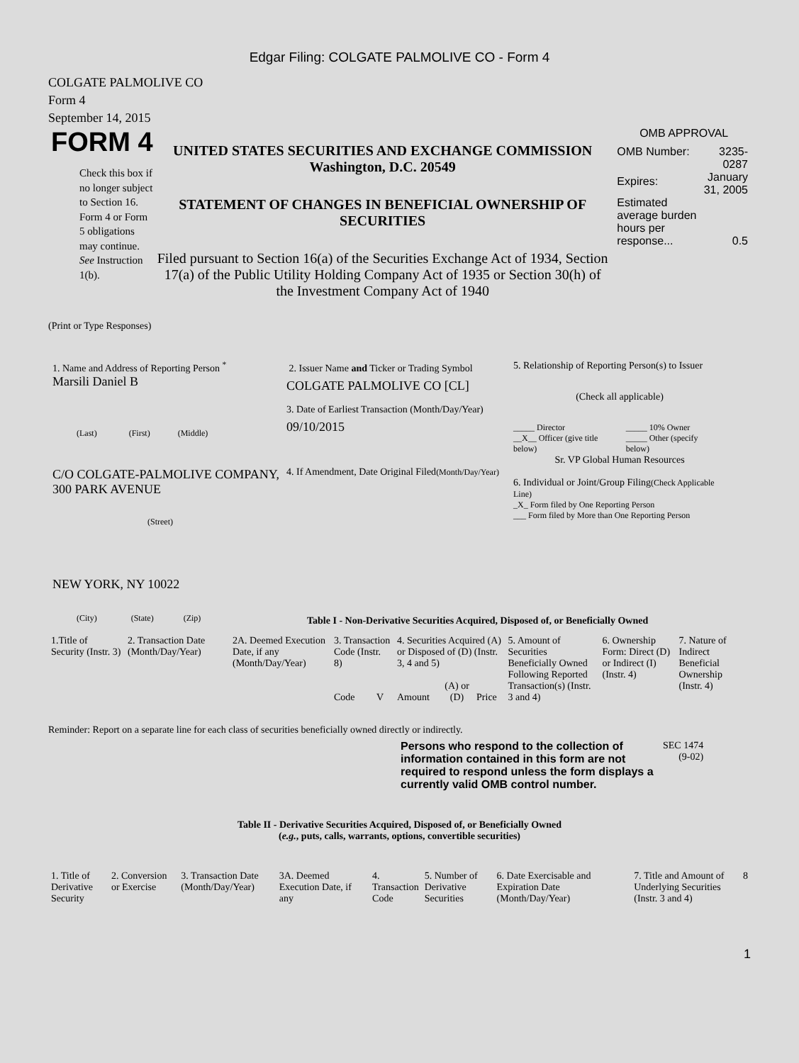Edgar Filing: COLGATE PALMOLIVE CO - Form 4
COLGATE PALMOLIVE CO
Form 4
September 14, 2015
FORM 4
Check this box if no longer subject to Section 16. Form 4 or Form 5 obligations may continue. See Instruction 1(b).
UNITED STATES SECURITIES AND EXCHANGE COMMISSION
Washington, D.C. 20549
STATEMENT OF CHANGES IN BENEFICIAL OWNERSHIP OF SECURITIES
Filed pursuant to Section 16(a) of the Securities Exchange Act of 1934, Section 17(a) of the Public Utility Holding Company Act of 1935 or Section 30(h) of the Investment Company Act of 1940
OMB APPROVAL
| OMB Number: | 3235-0287 |
| Expires: | January 31, 2005 |
| Estimated average burden hours per response... | 0.5 |
(Print or Type Responses)
1. Name and Address of Reporting Person <sup>*</sup>
Marsili Daniel B
(Last) (First) (Middle)
C/O COLGATE-PALMOLIVE COMPANY, 300 PARK AVENUE
(Street)
NEW YORK, NY 10022
(City) (State) (Zip)
2. Issuer Name and Ticker or Trading Symbol
COLGATE PALMOLIVE CO [CL]
3. Date of Earliest Transaction (Month/Day/Year)
09/10/2015
4. If Amendment, Date Original Filed(Month/Day/Year)
5. Relationship of Reporting Person(s) to Issuer
(Check all applicable)
| _____ Director | _____ 10% Owner |
| __X__ Officer (give title below) | _____ Other (specify below) |
Sr. VP Global Human Resources
6. Individual or Joint/Group Filing(Check Applicable Line)
_X_ Form filed by One Reporting Person
___ Form filed by More than One Reporting Person
Table I - Non-Derivative Securities Acquired, Disposed of, or Beneficially Owned
| 1.Title of Security (Instr. 3) | 2. Transaction Date (Month/Day/Year) | 2A. Deemed Execution Date, if any (Month/Day/Year) | 3. Transaction Code (Instr. 8) | | 4. Securities Acquired (A) or Disposed of (D) (Instr. 3, 4 and 5) | | | 5. Amount of Securities Beneficially Owned Following Reported Transaction(s) (Instr. 3 and 4) | 6. Ownership Form: Direct (D) or Indirect (I) (Instr. 4) | 7. Nature of Indirect Beneficial Ownership (Instr. 4) |
| | | | Code | V | Amount | (A) or (D) | Price | | | |
Reminder: Report on a separate line for each class of securities beneficially owned directly or indirectly.
Persons who respond to the collection of information contained in this form are not required to respond unless the form displays a currently valid OMB control number.
SEC 1474
(9-02)
Table II - Derivative Securities Acquired, Disposed of, or Beneficially Owned
(e.g., puts, calls, warrants, options, convertible securities)
| 1. Title of Derivative Security | 2. Conversion or Exercise | 3. Transaction Date (Month/Day/Year) | 3A. Deemed Execution Date, if any | 4. Transaction Code | 5. Number of Derivative Securities | 6. Date Exercisable and Expiration Date (Month/Day/Year) | 7. Title and Amount of Underlying Securities (Instr. 3 and 4) | 8 |
1